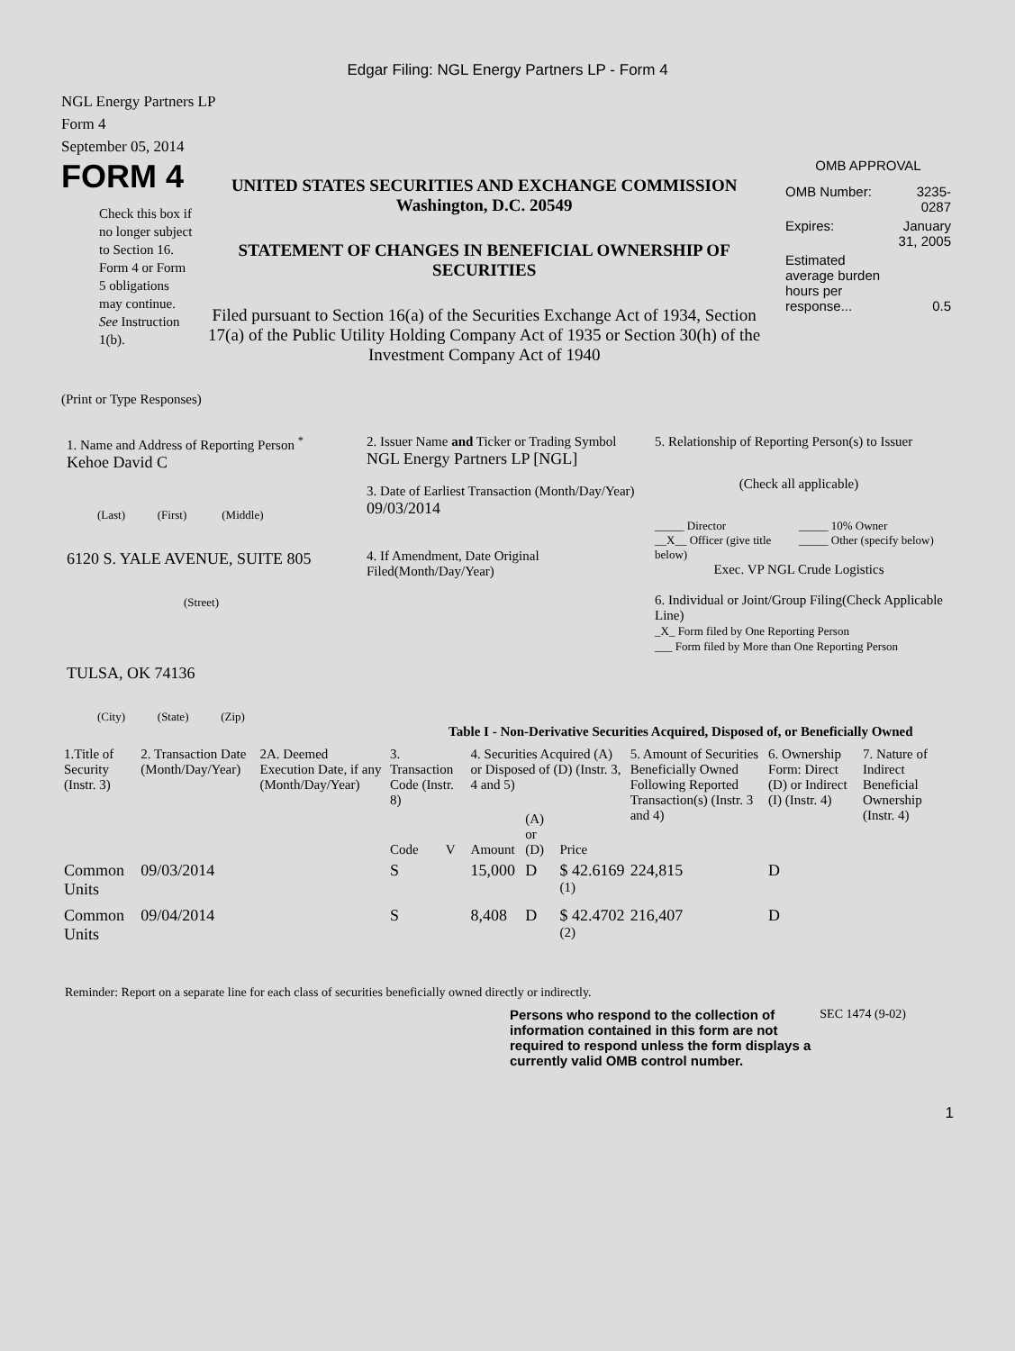Edgar Filing: NGL Energy Partners LP - Form 4
NGL Energy Partners LP
Form 4
September 05, 2014
FORM 4
Check this box if no longer subject to Section 16. Form 4 or Form 5 obligations may continue. See Instruction 1(b).
UNITED STATES SECURITIES AND EXCHANGE COMMISSION
Washington, D.C. 20549
STATEMENT OF CHANGES IN BENEFICIAL OWNERSHIP OF SECURITIES
Filed pursuant to Section 16(a) of the Securities Exchange Act of 1934, Section 17(a) of the Public Utility Holding Company Act of 1935 or Section 30(h) of the Investment Company Act of 1940
OMB APPROVAL
| OMB Number: | 3235-0287 |
| Expires: | January 31, 2005 |
| Estimated average burden hours per response... | 0.5 |
(Print or Type Responses)
1. Name and Address of Reporting Person <sup>*</sup>
Kehoe David C
(Last) (First) (Middle)
6120 S. YALE AVENUE, SUITE 805
(Street)
TULSA, OK 74136
(City) (State) (Zip)
2. Issuer Name and Ticker or Trading Symbol
NGL Energy Partners LP [NGL]
3. Date of Earliest Transaction (Month/Day/Year)
09/03/2014
4. If Amendment, Date Original Filed(Month/Day/Year)
5. Relationship of Reporting Person(s) to Issuer
(Check all applicable)
_____ Director
__X__ Officer (give title below)
_____ 10% Owner
_____ Other (specify below)
Exec. VP NGL Crude Logistics
6. Individual or Joint/Group Filing(Check Applicable Line)
_X_ Form filed by One Reporting Person
___ Form filed by More than One Reporting Person
Table I - Non-Derivative Securities Acquired, Disposed of, or Beneficially Owned
| 1.Title of Security (Instr. 3) | 2. Transaction Date (Month/Day/Year) | 2A. Deemed Execution Date, if any (Month/Day/Year) | 3. Transaction Code (Instr. 8) | | 4. Securities Acquired (A) or Disposed of (D) (Instr. 3, 4 and 5) | | | 5. Amount of Securities Beneficially Owned Following Reported Transaction(s) (Instr. 3 and 4) | 6. Ownership Form: Direct (D) or Indirect (I) (Instr. 4) | 7. Nature of Indirect Beneficial Ownership (Instr. 4) |
| --- | --- | --- | --- | --- | --- | --- | --- | --- | --- | --- |
| | | | Code | V | Amount | (A) or (D) | Price | | | |
| Common Units | 09/03/2014 | | S | | 15,000 | D | $ 42.6169 <sup>(1)</sup> | 224,815 | D | |
| Common Units | 09/04/2014 | | S | | 8,408 | D | $ 42.4702 <sup>(2)</sup> | 216,407 | D | |
Reminder: Report on a separate line for each class of securities beneficially owned directly or indirectly.
Persons who respond to the collection of information contained in this form are not required to respond unless the form displays a currently valid OMB control number.
SEC 1474 (9-02)
1